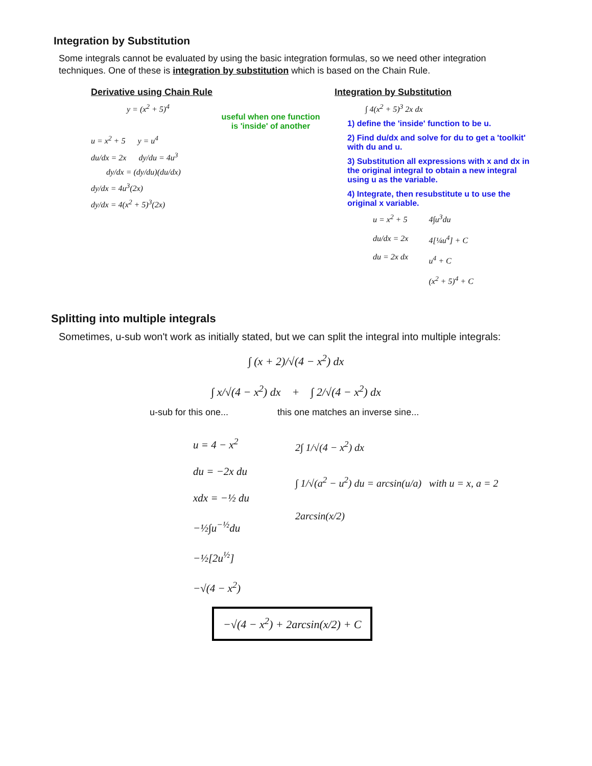Integration by Substitution
Some integrals cannot be evaluated by using the basic integration formulas, so we need other integration techniques. One of these is integration by substitution which is based on the Chain Rule.
Derivative using Chain Rule
y = (x<sup>2</sup> + 5)<sup>4</sup>
u = x<sup>2</sup> + 5 y = u<sup>4</sup>
du/dx = 2x dy/du = 4u<sup>3</sup>
dy/dx = (dy/du)(du/dx)
dy/dx = 4u<sup>3</sup>(2x)
dy/dx = 4(x<sup>2</sup> + 5)<sup>3</sup>(2x)
useful when one function
is 'inside' of another
Integration by Substitution
∫ 4(x<sup>2</sup> + 5)<sup>3</sup> 2x dx
1) define the 'inside' function to be u.
2) Find du/dx and solve for du to get a 'toolkit' with du and u.
3) Substitution all expressions with x and dx in the original integral to obtain a new integral using u as the variable.
4) Integrate, then resubstitute u to use the original x variable.
u = x<sup>2</sup> + 5
du/dx = 2x
du = 2x dx
4∫u<sup>3</sup>du
4[¼u<sup>4</sup>] + C
u<sup>4</sup> + C
(x<sup>2</sup> + 5)<sup>4</sup> + C
Splitting into multiple integrals
Sometimes, u-sub won't work as initially stated, but we can split the integral into multiple integrals:
∫ (x + 2)/√(4 − x<sup>2</sup>) dx
∫ x/√(4 − x<sup>2</sup>) dx + ∫ 2/√(4 − x<sup>2</sup>) dx
u-sub for this one...
u = 4 − x<sup>2</sup>
du = −2x du
xdx = −½ du
−½∫u<sup>−½</sup>du
−½[2u<sup>½</sup>]
−√(4 − x<sup>2</sup>)
this one matches an inverse sine...
2∫ 1/√(4 − x<sup>2</sup>) dx
∫ 1/√(a<sup>2</sup> − u<sup>2</sup>) du = arcsin(u/a) with u = x, a = 2
2arcsin(x/2)
−√(4 − x<sup>2</sup>) + 2arcsin(x/2) + C